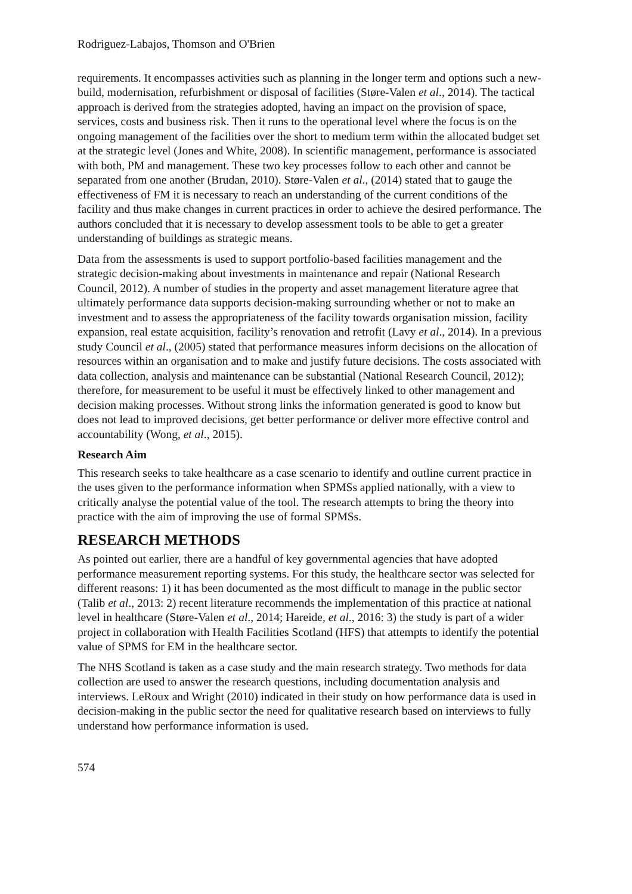Rodriguez-Labajos, Thomson and O'Brien
requirements. It encompasses activities such as planning in the longer term and options such a new-build, modernisation, refurbishment or disposal of facilities (Støre-Valen et al., 2014). The tactical approach is derived from the strategies adopted, having an impact on the provision of space, services, costs and business risk. Then it runs to the operational level where the focus is on the ongoing management of the facilities over the short to medium term within the allocated budget set at the strategic level (Jones and White, 2008). In scientific management, performance is associated with both, PM and management. These two key processes follow to each other and cannot be separated from one another (Brudan, 2010). Støre-Valen et al., (2014) stated that to gauge the effectiveness of FM it is necessary to reach an understanding of the current conditions of the facility and thus make changes in current practices in order to achieve the desired performance. The authors concluded that it is necessary to develop assessment tools to be able to get a greater understanding of buildings as strategic means.
Data from the assessments is used to support portfolio-based facilities management and the strategic decision-making about investments in maintenance and repair (National Research Council, 2012). A number of studies in the property and asset management literature agree that ultimately performance data supports decision-making surrounding whether or not to make an investment and to assess the appropriateness of the facility towards organisation mission, facility expansion, real estate acquisition, facility’s renovation and retrofit (Lavy et al., 2014). In a previous study Council et al., (2005) stated that performance measures inform decisions on the allocation of resources within an organisation and to make and justify future decisions. The costs associated with data collection, analysis and maintenance can be substantial (National Research Council, 2012); therefore, for measurement to be useful it must be effectively linked to other management and decision making processes. Without strong links the information generated is good to know but does not lead to improved decisions, get better performance or deliver more effective control and accountability (Wong, et al., 2015).
Research Aim
This research seeks to take healthcare as a case scenario to identify and outline current practice in the uses given to the performance information when SPMSs applied nationally, with a view to critically analyse the potential value of the tool. The research attempts to bring the theory into practice with the aim of improving the use of formal SPMSs.
RESEARCH METHODS
As pointed out earlier, there are a handful of key governmental agencies that have adopted performance measurement reporting systems. For this study, the healthcare sector was selected for different reasons: 1) it has been documented as the most difficult to manage in the public sector (Talib et al., 2013: 2) recent literature recommends the implementation of this practice at national level in healthcare (Støre-Valen et al., 2014; Hareide, et al., 2016: 3) the study is part of a wider project in collaboration with Health Facilities Scotland (HFS) that attempts to identify the potential value of SPMS for EM in the healthcare sector.
The NHS Scotland is taken as a case study and the main research strategy. Two methods for data collection are used to answer the research questions, including documentation analysis and interviews. LeRoux and Wright (2010) indicated in their study on how performance data is used in decision-making in the public sector the need for qualitative research based on interviews to fully understand how performance information is used.
574